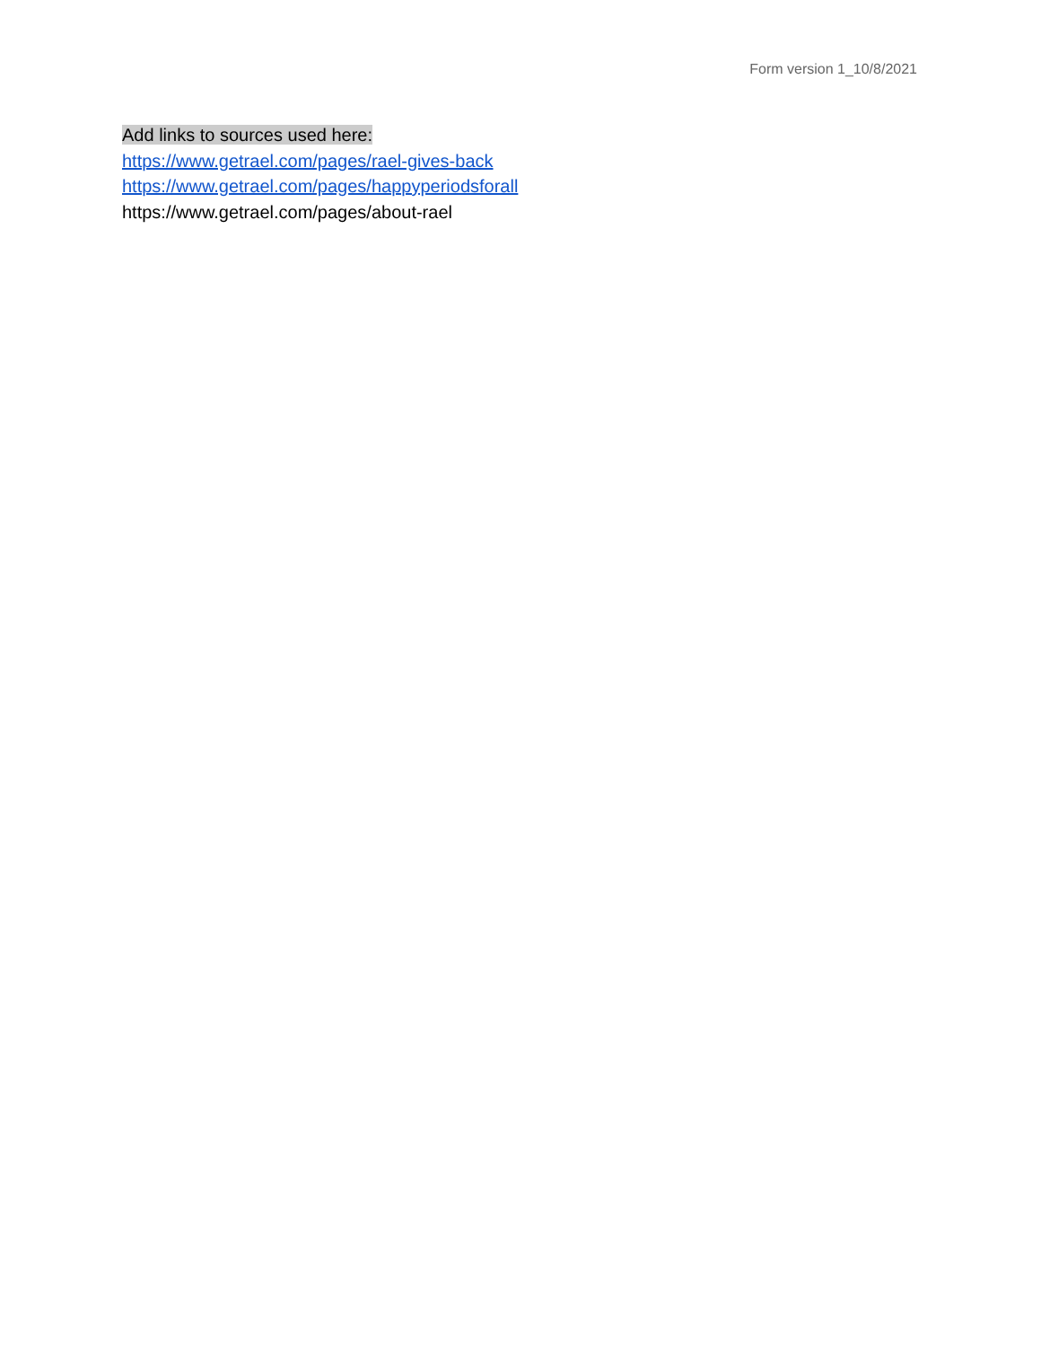Form version 1_10/8/2021
Add links to sources used here:
https://www.getrael.com/pages/rael-gives-back
https://www.getrael.com/pages/happyperiodsforall
https://www.getrael.com/pages/about-rael